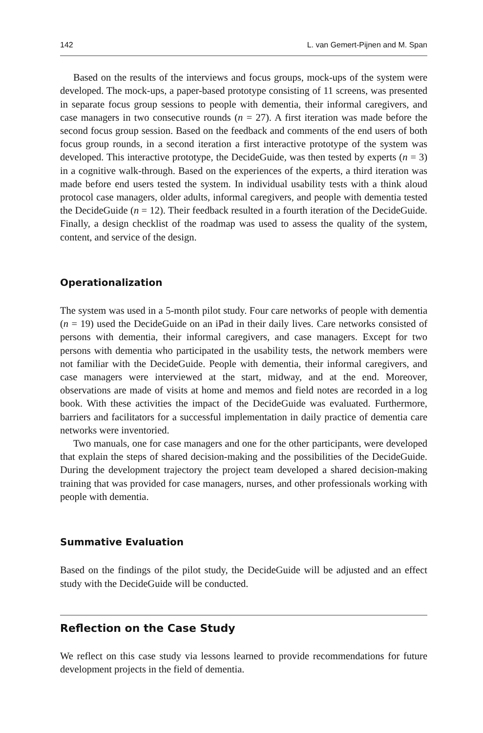142 L. van Gemert-Pijnen and M. Span
Based on the results of the interviews and focus groups, mock-ups of the system were developed. The mock-ups, a paper-based prototype consisting of 11 screens, was presented in separate focus group sessions to people with dementia, their informal caregivers, and case managers in two consecutive rounds (n = 27). A first iteration was made before the second focus group session. Based on the feedback and comments of the end users of both focus group rounds, in a second iteration a first interactive prototype of the system was developed. This interactive prototype, the DecideGuide, was then tested by experts (n = 3) in a cognitive walk-through. Based on the experiences of the experts, a third iteration was made before end users tested the system. In individual usability tests with a think aloud protocol case managers, older adults, informal caregivers, and people with dementia tested the DecideGuide (n = 12). Their feedback resulted in a fourth iteration of the DecideGuide. Finally, a design checklist of the roadmap was used to assess the quality of the system, content, and service of the design.
Operationalization
The system was used in a 5-month pilot study. Four care networks of people with dementia (n = 19) used the DecideGuide on an iPad in their daily lives. Care networks consisted of persons with dementia, their informal caregivers, and case managers. Except for two persons with dementia who participated in the usability tests, the network members were not familiar with the DecideGuide. People with dementia, their informal caregivers, and case managers were interviewed at the start, midway, and at the end. Moreover, observations are made of visits at home and memos and field notes are recorded in a log book. With these activities the impact of the DecideGuide was evaluated. Furthermore, barriers and facilitators for a successful implementation in daily practice of dementia care networks were inventoried.
Two manuals, one for case managers and one for the other participants, were developed that explain the steps of shared decision-making and the possibilities of the DecideGuide. During the development trajectory the project team developed a shared decision-making training that was provided for case managers, nurses, and other professionals working with people with dementia.
Summative Evaluation
Based on the findings of the pilot study, the DecideGuide will be adjusted and an effect study with the DecideGuide will be conducted.
Reflection on the Case Study
We reflect on this case study via lessons learned to provide recommendations for future development projects in the field of dementia.